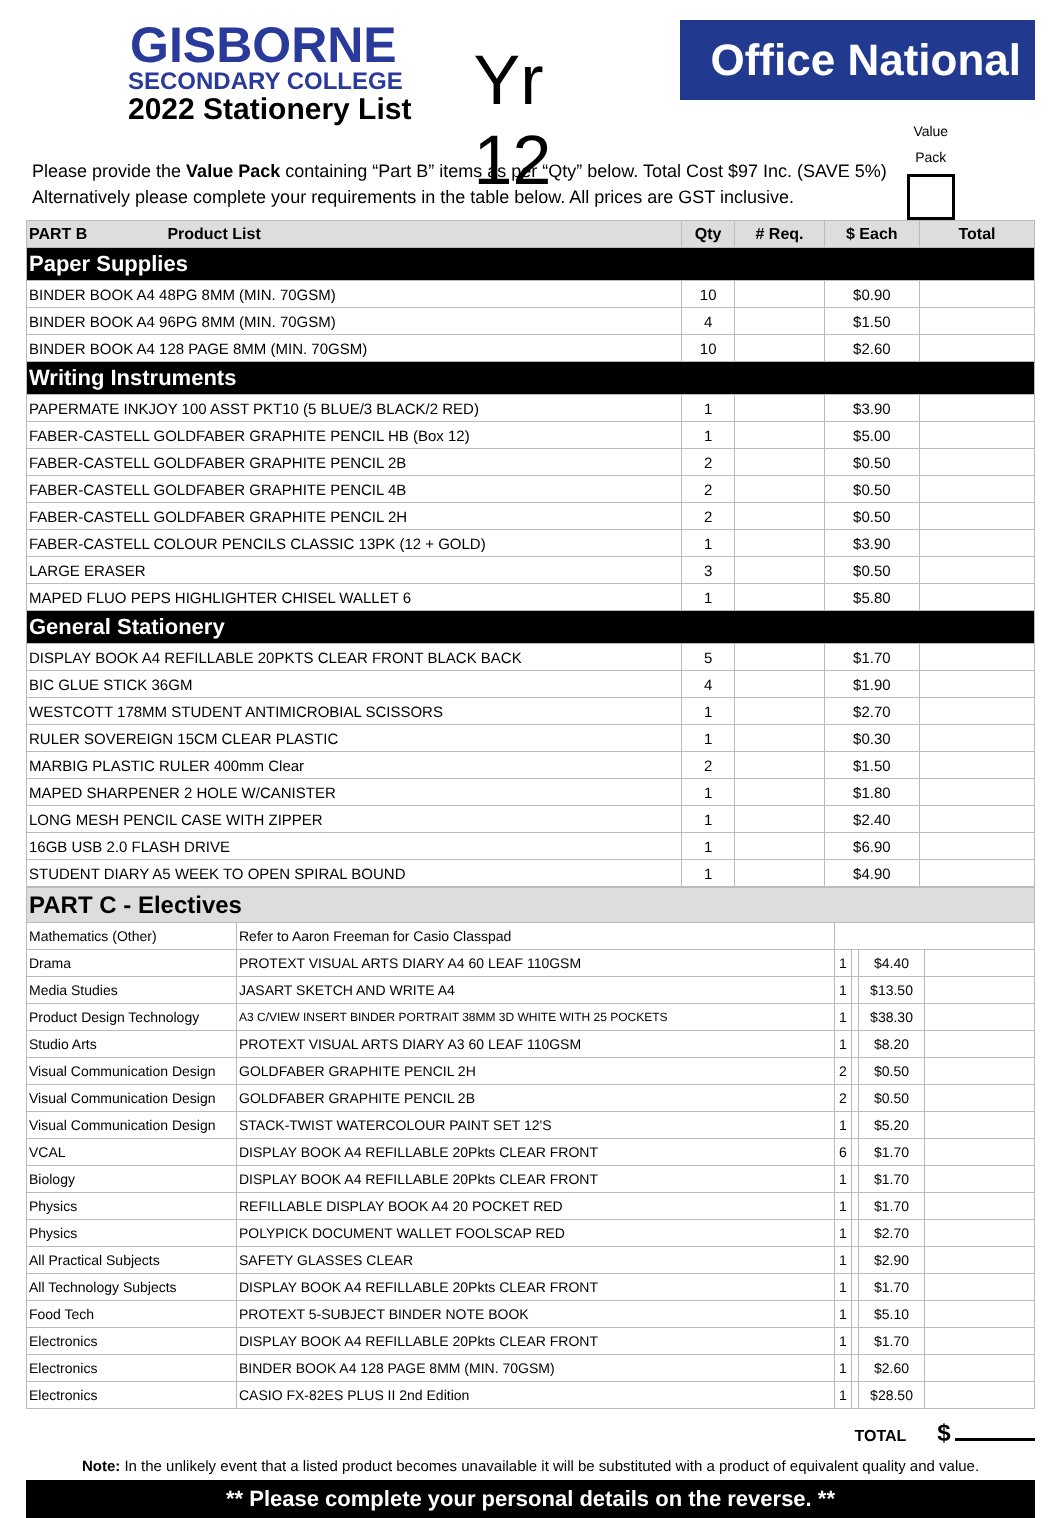GISBORNE
SECONDARY COLLEGE
2022 Stationery List
Yr 12
Office National
Please provide the Value Pack containing “Part B” items as per “Qty” below. Total Cost $97 Inc. (SAVE 5%)
Alternatively please complete your requirements in the table below. All prices are GST inclusive.
Value
Pack
| PART B Product List | Qty | # Req. | $ Each | Total |
| --- | --- | --- | --- | --- |
| Paper Supplies | | | | |
| BINDER BOOK A4 48PG 8MM (MIN. 70GSM) | 10 | | $0.90 | |
| BINDER BOOK A4 96PG 8MM (MIN. 70GSM) | 4 | | $1.50 | |
| BINDER BOOK A4 128 PAGE 8MM (MIN. 70GSM) | 10 | | $2.60 | |
| Writing Instruments | | | | |
| PAPERMATE INKJOY 100 ASST PKT10 (5 BLUE/3 BLACK/2 RED) | 1 | | $3.90 | |
| FABER-CASTELL GOLDFABER GRAPHITE PENCIL HB (Box 12) | 1 | | $5.00 | |
| FABER-CASTELL GOLDFABER GRAPHITE PENCIL 2B | 2 | | $0.50 | |
| FABER-CASTELL GOLDFABER GRAPHITE PENCIL 4B | 2 | | $0.50 | |
| FABER-CASTELL GOLDFABER GRAPHITE PENCIL 2H | 2 | | $0.50 | |
| FABER-CASTELL COLOUR PENCILS CLASSIC 13PK (12 + GOLD) | 1 | | $3.90 | |
| LARGE ERASER | 3 | | $0.50 | |
| MAPED FLUO PEPS HIGHLIGHTER CHISEL WALLET 6 | 1 | | $5.80 | |
| General Stationery | | | | |
| DISPLAY BOOK A4 REFILLABLE 20PKTS CLEAR FRONT BLACK BACK | 5 | | $1.70 | |
| BIC GLUE STICK 36GM | 4 | | $1.90 | |
| WESTCOTT 178MM STUDENT ANTIMICROBIAL SCISSORS | 1 | | $2.70 | |
| RULER SOVEREIGN 15CM CLEAR PLASTIC | 1 | | $0.30 | |
| MARBIG PLASTIC RULER 400mm Clear | 2 | | $1.50 | |
| MAPED SHARPENER 2 HOLE W/CANISTER | 1 | | $1.80 | |
| LONG MESH PENCIL CASE WITH ZIPPER | 1 | | $2.40 | |
| 16GB USB 2.0 FLASH DRIVE | 1 | | $6.90 | |
| STUDENT DIARY A5 WEEK TO OPEN SPIRAL BOUND | 1 | | $4.90 | |
| PART C - Electives | | | | | |
| --- | --- | --- | --- | --- | --- |
| Mathematics (Other) | Refer to Aaron Freeman for Casio Classpad | | | | |
| Drama | PROTEXT VISUAL ARTS DIARY A4 60 LEAF 110GSM | 1 | | $4.40 | |
| Media Studies | JASART SKETCH AND WRITE A4 | 1 | | $13.50 | |
| Product Design Technology | A3 C/VIEW INSERT BINDER PORTRAIT 38MM 3D WHITE WITH 25 POCKETS | 1 | | $38.30 | |
| Studio Arts | PROTEXT VISUAL ARTS DIARY A3 60 LEAF 110GSM | 1 | | $8.20 | |
| Visual Communication Design | GOLDFABER GRAPHITE PENCIL 2H | 2 | | $0.50 | |
| Visual Communication Design | GOLDFABER GRAPHITE PENCIL 2B | 2 | | $0.50 | |
| Visual Communication Design | STACK-TWIST WATERCOLOUR PAINT SET 12'S | 1 | | $5.20 | |
| VCAL | DISPLAY BOOK A4 REFILLABLE 20Pkts CLEAR FRONT | 6 | | $1.70 | |
| Biology | DISPLAY BOOK A4 REFILLABLE 20Pkts CLEAR FRONT | 1 | | $1.70 | |
| Physics | REFILLABLE DISPLAY BOOK A4 20 POCKET RED | 1 | | $1.70 | |
| Physics | POLYPICK DOCUMENT WALLET FOOLSCAP RED | 1 | | $2.70 | |
| All Practical Subjects | SAFETY GLASSES CLEAR | 1 | | $2.90 | |
| All Technology Subjects | DISPLAY BOOK A4 REFILLABLE 20Pkts CLEAR FRONT | 1 | | $1.70 | |
| Food Tech | PROTEXT 5-SUBJECT BINDER NOTE BOOK | 1 | | $5.10 | |
| Electronics | DISPLAY BOOK A4 REFILLABLE 20Pkts CLEAR FRONT | 1 | | $1.70 | |
| Electronics | BINDER BOOK A4 128 PAGE 8MM (MIN. 70GSM) | 1 | | $2.60 | |
| Electronics | CASIO FX-82ES PLUS II 2nd Edition | 1 | | $28.50 | |
TOTAL $
Note: In the unlikely event that a listed product becomes unavailable it will be substituted with a product of equivalent quality and value.
** Please complete your personal details on the reverse. **